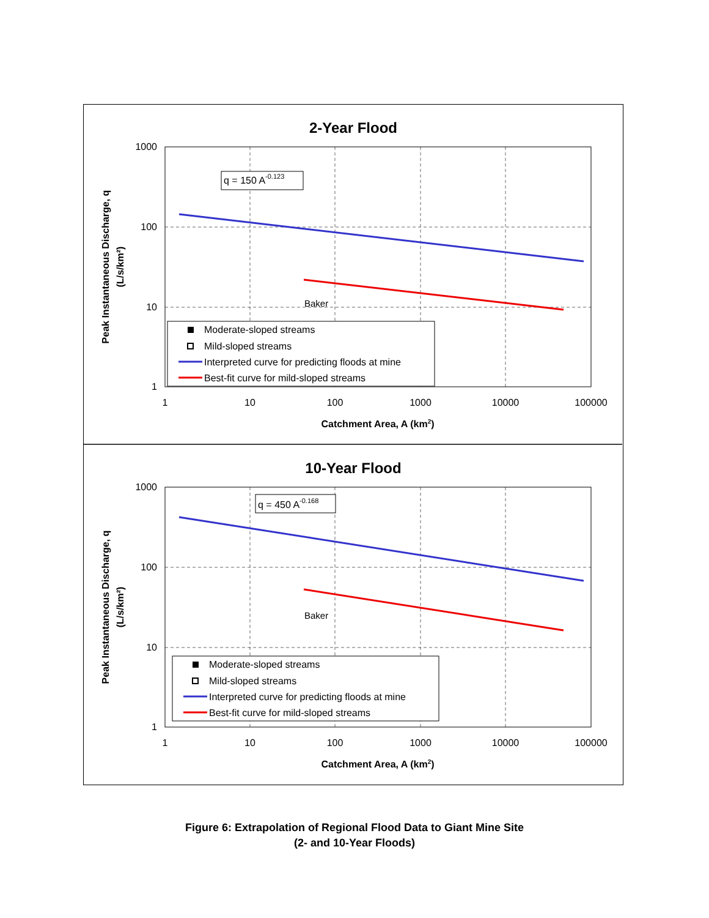2-Year Flood
1000
100
10
1
1
10
100
1000
10000
100000
Catchment Area, A (km2)
Peak Instantaneous Discharge, q
(L/s/km²)
q = 150 A-0.123
Baker
Moderate-sloped streams
Mild-sloped streams
Interpreted curve for predicting floods at mine
Best-fit curve for mild-sloped streams
10-Year Flood
1000
100
10
1
1
10
100
1000
10000
100000
Catchment Area, A (km2)
Peak Instantaneous Discharge, q
(L/s/km²)
q = 450 A-0.168
Baker
Moderate-sloped streams
Mild-sloped streams
Interpreted curve for predicting floods at mine
Best-fit curve for mild-sloped streams
Figure 6: Extrapolation of Regional Flood Data to Giant Mine Site
(2- and 10-Year Floods)